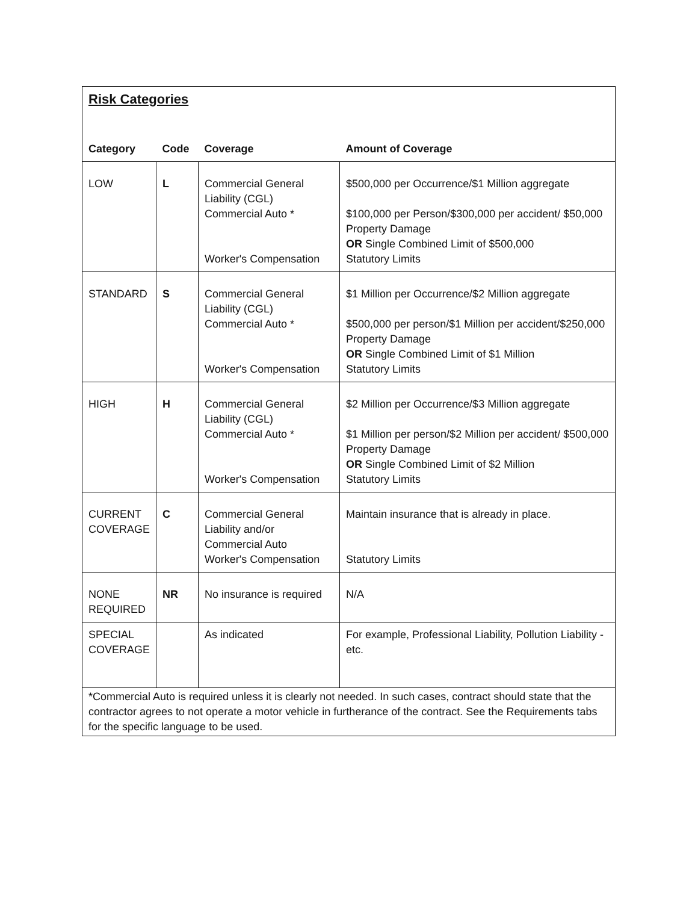| Risk Categories | | | |
| Category | Code | Coverage | Amount of Coverage |
| LOW | L | Commercial General Liability (CGL) Commercial Auto * Worker's Compensation | $500,000 per Occurrence/$1 Million aggregate $100,000 per Person/$300,000 per accident/ $50,000 Property Damage OR Single Combined Limit of $500,000 Statutory Limits |
| STANDARD | S | Commercial General Liability (CGL) Commercial Auto * Worker's Compensation | $1 Million per Occurrence/$2 Million aggregate $500,000 per person/$1 Million per accident/$250,000 Property Damage OR Single Combined Limit of $1 Million Statutory Limits |
| HIGH | H | Commercial General Liability (CGL) Commercial Auto * Worker's Compensation | $2 Million per Occurrence/$3 Million aggregate $1 Million per person/$2 Million per accident/ $500,000 Property Damage OR Single Combined Limit of $2 Million Statutory Limits |
| CURRENT COVERAGE | C | Commercial General Liability and/or Commercial Auto Worker's Compensation | Maintain insurance that is already in place. Statutory Limits |
| NONE REQUIRED | NR | No insurance is required | N/A |
| SPECIAL COVERAGE | | As indicated | For example, Professional Liability, Pollution Liability - etc. |
| *Commercial Auto is required unless it is clearly not needed. In such cases, contract should state that the contractor agrees to not operate a motor vehicle in furtherance of the contract. See the Requirements tabs for the specific language to be used. | | | |